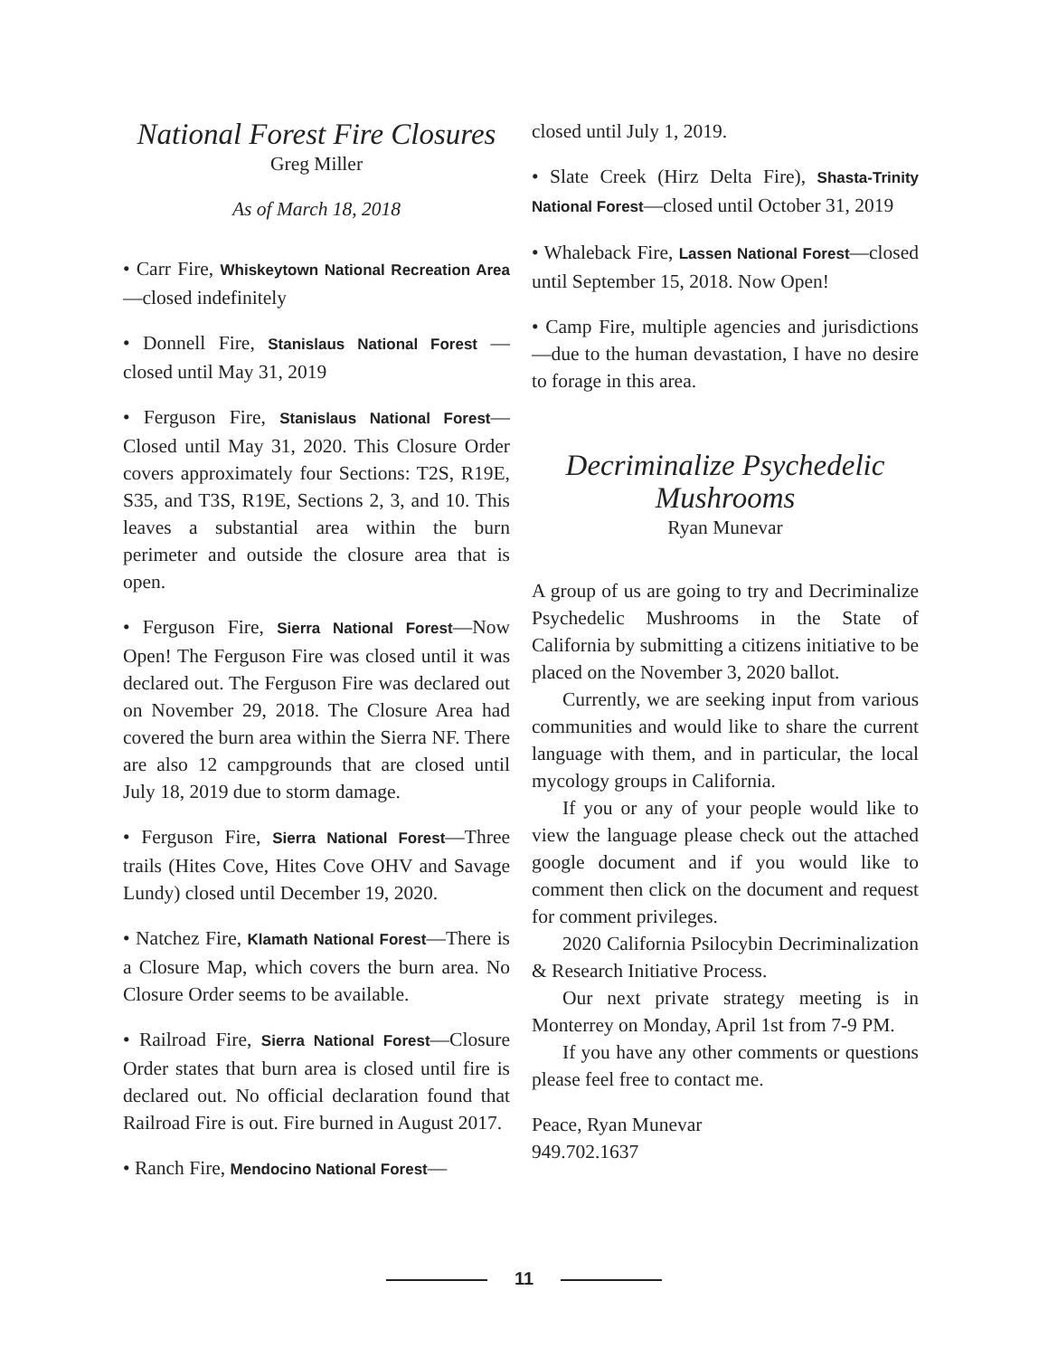National Forest Fire Closures
Greg Miller
As of March 18, 2018
• Carr Fire, Whiskeytown National Recreation Area—closed indefinitely
• Donnell Fire, Stanislaus National Forest —closed until May 31, 2019
• Ferguson Fire, Stanislaus National Forest—Closed until May 31, 2020. This Closure Order covers approximately four Sections: T2S, R19E, S35, and T3S, R19E, Sections 2, 3, and 10. This leaves a substantial area within the burn perimeter and outside the closure area that is open.
• Ferguson Fire, Sierra National Forest—Now Open! The Ferguson Fire was closed until it was declared out. The Ferguson Fire was declared out on November 29, 2018. The Closure Area had covered the burn area within the Sierra NF. There are also 12 campgrounds that are closed until July 18, 2019 due to storm damage.
• Ferguson Fire, Sierra National Forest—Three trails (Hites Cove, Hites Cove OHV and Savage Lundy) closed until December 19, 2020.
• Natchez Fire, Klamath National Forest—There is a Closure Map, which covers the burn area. No Closure Order seems to be available.
• Railroad Fire, Sierra National Forest—Closure Order states that burn area is closed until fire is declared out. No official declaration found that Railroad Fire is out. Fire burned in August 2017.
• Ranch Fire, Mendocino National Forest—
closed until July 1, 2019.
• Slate Creek (Hirz Delta Fire), Shasta-Trinity National Forest—closed until October 31, 2019
• Whaleback Fire, Lassen National Forest—closed until September 15, 2018. Now Open!
• Camp Fire, multiple agencies and jurisdictions—due to the human devastation, I have no desire to forage in this area.
Decriminalize Psychedelic Mushrooms
Ryan Munevar
A group of us are going to try and Decriminalize Psychedelic Mushrooms in the State of California by submitting a citizens initiative to be placed on the November 3, 2020 ballot.
Currently, we are seeking input from various communities and would like to share the current language with them, and in particular, the local mycology groups in California.
If you or any of your people would like to view the language please check out the attached google document and if you would like to comment then click on the document and request for comment privileges.
2020 California Psilocybin Decriminalization & Research Initiative Process.
Our next private strategy meeting is in Monterrey on Monday, April 1st from 7-9 PM.
If you have any other comments or questions please feel free to contact me.
Peace, Ryan Munevar
949.702.1637
11